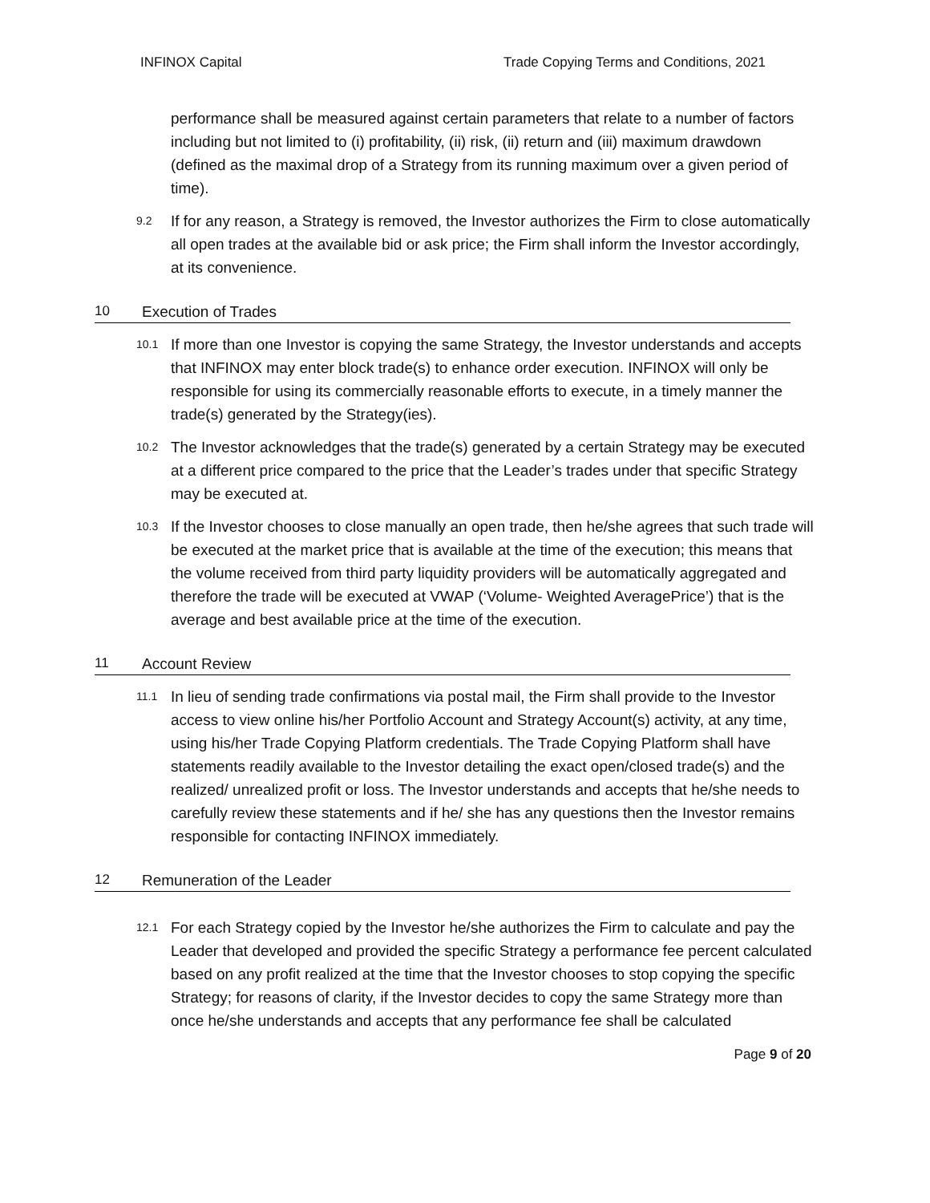INFINOX Capital Trade Copying Terms and Conditions, 2021
performance shall be measured against certain parameters that relate to a number of factors including but not limited to (i) profitability, (ii) risk, (ii) return and (iii) maximum drawdown (defined as the maximal drop of a Strategy from its running maximum over a given period of time).
9.2 If for any reason, a Strategy is removed, the Investor authorizes the Firm to close automatically all open trades at the available bid or ask price; the Firm shall inform the Investor accordingly, at its convenience.
10 Execution of Trades
10.1 If more than one Investor is copying the same Strategy, the Investor understands and accepts that INFINOX may enter block trade(s) to enhance order execution. INFINOX will only be responsible for using its commercially reasonable efforts to execute, in a timely manner the trade(s) generated by the Strategy(ies).
10.2 The Investor acknowledges that the trade(s) generated by a certain Strategy may be executed at a different price compared to the price that the Leader’s trades under that specific Strategy may be executed at.
10.3 If the Investor chooses to close manually an open trade, then he/she agrees that such trade will be executed at the market price that is available at the time of the execution; this means that the volume received from third party liquidity providers will be automatically aggregated and therefore the trade will be executed at VWAP (‘Volume- Weighted AveragePrice’) that is the average and best available price at the time of the execution.
11 Account Review
11.1 In lieu of sending trade confirmations via postal mail, the Firm shall provide to the Investor access to view online his/her Portfolio Account and Strategy Account(s) activity, at any time, using his/her Trade Copying Platform credentials. The Trade Copying Platform shall have statements readily available to the Investor detailing the exact open/closed trade(s) and the realized/ unrealized profit or loss. The Investor understands and accepts that he/she needs to carefully review these statements and if he/ she has any questions then the Investor remains responsible for contacting INFINOX immediately.
12 Remuneration of the Leader
12.1 For each Strategy copied by the Investor he/she authorizes the Firm to calculate and pay the Leader that developed and provided the specific Strategy a performance fee percent calculated based on any profit realized at the time that the Investor chooses to stop copying the specific Strategy; for reasons of clarity, if the Investor decides to copy the same Strategy more than once he/she understands and accepts that any performance fee shall be calculated
Page 9 of 20